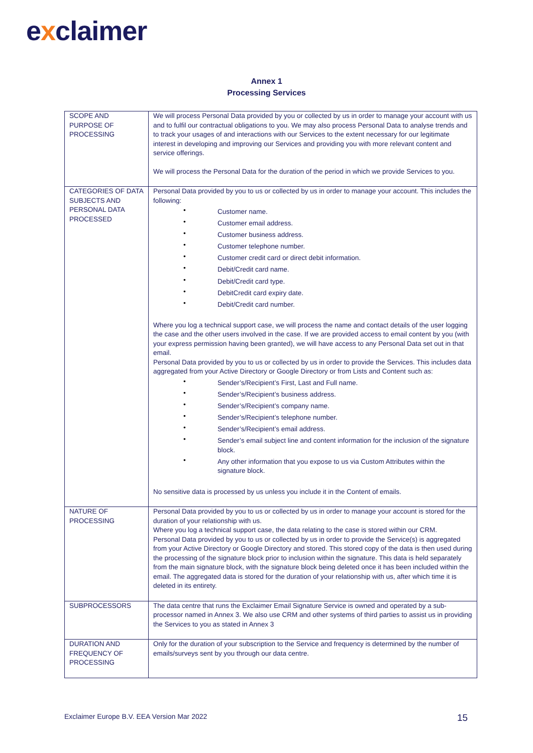exclaimer
Annex 1
Processing Services
| SCOPE AND PURPOSE OF PROCESSING | We will process Personal Data provided by you or collected by us in order to manage your account with us and to fulfil our contractual obligations to you. We may also process Personal Data to analyse trends and to track your usages of and interactions with our Services to the extent necessary for our legitimate interest in developing and improving our Services and providing you with more relevant content and service offerings. We will process the Personal Data for the duration of the period in which we provide Services to you. |
| CATEGORIES OF DATA SUBJECTS AND PERSONAL DATA PROCESSED | Personal Data provided by you to us or collected by us in order to manage your account. This includes the following: Customer name. Customer email address. Customer business address. Customer telephone number. Customer credit card or direct debit information. Debit/Credit card name. Debit/Credit card type. DebitCredit card expiry date. Debit/Credit card number. Where you log a technical support case, we will process the name and contact details of the user logging the case and the other users involved in the case. If we are provided access to email content by you (with your express permission having been granted), we will have access to any Personal Data set out in that email. Personal Data provided by you to us or collected by us in order to provide the Services. This includes data aggregated from your Active Directory or Google Directory or from Lists and Content such as: Sender’s/Recipient’s First, Last and Full name. Sender’s/Recipient’s business address. Sender’s/Recipient’s company name. Sender’s/Recipient’s telephone number. Sender’s/Recipient’s email address. Sender’s email subject line and content information for the inclusion of the signature block. Any other information that you expose to us via Custom Attributes within the signature block. No sensitive data is processed by us unless you include it in the Content of emails. |
| NATURE OF PROCESSING | Personal Data provided by you to us or collected by us in order to manage your account is stored for the duration of your relationship with us. Where you log a technical support case, the data relating to the case is stored within our CRM. Personal Data provided by you to us or collected by us in order to provide the Service(s) is aggregated from your Active Directory or Google Directory and stored. This stored copy of the data is then used during the processing of the signature block prior to inclusion within the signature. This data is held separately from the main signature block, with the signature block being deleted once it has been included within the email. The aggregated data is stored for the duration of your relationship with us, after which time it is deleted in its entirety. |
| SUBPROCESSORS | The data centre that runs the Exclaimer Email Signature Service is owned and operated by a sub-processor named in Annex 3. We also use CRM and other systems of third parties to assist us in providing the Services to you as stated in Annex 3 |
| DURATION AND FREQUENCY OF PROCESSING | Only for the duration of your subscription to the Service and frequency is determined by the number of emails/surveys sent by you through our data centre. |
Exclaimer Europe B.V. EEA Version Mar 2022
15